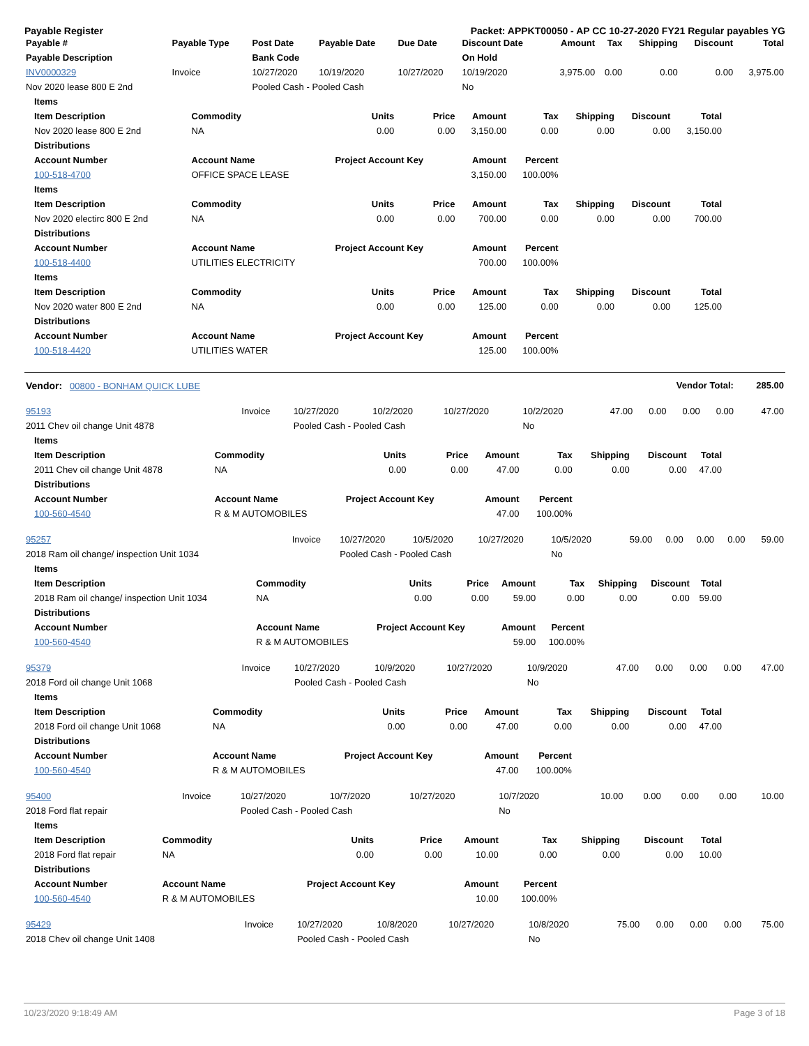Payable Register Packet: APPKT00050 - AP CC 10-27-2020 FY21 Regular payables YG
| Payable # | Payable Type | Post Date | Payable Date | Due Date | Discount Date | Amount | Tax | Shipping | Discount | Total |
| --- | --- | --- | --- | --- | --- | --- | --- | --- | --- | --- |
| Payable Description | | Bank Code | | | On Hold | | | | | |
| INV0000329 | Invoice | 10/27/2020 | 10/19/2020 | 10/27/2020 | 10/19/2020 | 3,975.00 | 0.00 | 0.00 | 0.00 | 3,975.00 |
| Nov 2020 lease 800 E 2nd | | Pooled Cash - Pooled Cash | | | No | | | | | |
| Items | | | | | | | | |
| --- | --- | --- | --- | --- | --- | --- | --- | --- |
| Item Description | Commodity | Units | Price | Amount | Tax | Shipping | Discount | Total |
| Nov 2020 lease 800 E 2nd | NA | 0.00 | 0.00 | 3,150.00 | 0.00 | 0.00 | 0.00 | 3,150.00 |
| Distributions | | | | | | | | |
| Account Number | Account Name | Project Account Key | | Amount | Percent | | | |
| 100-518-4700 | OFFICE SPACE LEASE | | | 3,150.00 | 100.00% | | | |
| Items | | | | | | | | |
| Item Description | Commodity | Units | Price | Amount | Tax | Shipping | Discount | Total |
| Nov 2020 electirc 800 E 2nd | NA | 0.00 | 0.00 | 700.00 | 0.00 | 0.00 | 0.00 | 700.00 |
| Distributions | | | | | | | | |
| Account Number | Account Name | Project Account Key | | Amount | Percent | | | |
| 100-518-4400 | UTILITIES ELECTRICITY | | | 700.00 | 100.00% | | | |
| Items | | | | | | | | |
| Item Description | Commodity | Units | Price | Amount | Tax | Shipping | Discount | Total |
| Nov 2020 water 800 E 2nd | NA | 0.00 | 0.00 | 125.00 | 0.00 | 0.00 | 0.00 | 125.00 |
| Distributions | | | | | | | | |
| Account Number | Account Name | Project Account Key | | Amount | Percent | | | |
| 100-518-4420 | UTILITIES WATER | | | 125.00 | 100.00% | | | |
| Vendor: 00800 - BONHAM QUICK LUBE | | | | | | Vendor Total: | | | | 285.00 |
| --- | --- | --- | --- | --- | --- | --- | --- | --- | --- | --- |
| 95193 | Invoice | 10/27/2020 | 10/2/2020 | 10/27/2020 | 10/2/2020 | 47.00 | 0.00 | 0.00 | 0.00 | 47.00 |
| 2011 Chev oil change Unit 4878 | | Pooled Cash - Pooled Cash | | | No | | | | | |
| Items | | | | | | | | |
| --- | --- | --- | --- | --- | --- | --- | --- | --- |
| Item Description | Commodity | Units | Price | Amount | Tax | Shipping | Discount | Total |
| 2011 Chev oil change Unit 4878 | NA | 0.00 | 0.00 | 47.00 | 0.00 | 0.00 | 0.00 | 47.00 |
| Distributions | | | | | | | | |
| Account Number | Account Name | Project Account Key | | Amount | Percent | | | |
| 100-560-4540 | R & M AUTOMOBILES | | | 47.00 | 100.00% | | | |
| 95257 | Invoice | 10/27/2020 | 10/5/2020 | 10/27/2020 | 10/5/2020 | 59.00 | 0.00 | 0.00 | 0.00 | 59.00 |
| 2018 Ram oil change/ inspection Unit 1034 | | Pooled Cash - Pooled Cash | | | No | | | | | |
| Items | | | | | | | | |
| --- | --- | --- | --- | --- | --- | --- | --- | --- |
| Item Description | Commodity | Units | Price | Amount | Tax | Shipping | Discount | Total |
| 2018 Ram oil change/ inspection Unit 1034 | NA | 0.00 | 0.00 | 59.00 | 0.00 | 0.00 | 0.00 | 59.00 |
| Distributions | | | | | | | | |
| Account Number | Account Name | Project Account Key | | Amount | Percent | | | |
| 100-560-4540 | R & M AUTOMOBILES | | | 59.00 | 100.00% | | | |
| 95379 | Invoice | 10/27/2020 | 10/9/2020 | 10/27/2020 | 10/9/2020 | 47.00 | 0.00 | 0.00 | 0.00 | 47.00 |
| 2018 Ford oil change Unit 1068 | | Pooled Cash - Pooled Cash | | | No | | | | | |
| Items | | | | | | | | |
| --- | --- | --- | --- | --- | --- | --- | --- | --- |
| Item Description | Commodity | Units | Price | Amount | Tax | Shipping | Discount | Total |
| 2018 Ford oil change Unit 1068 | NA | 0.00 | 0.00 | 47.00 | 0.00 | 0.00 | 0.00 | 47.00 |
| Distributions | | | | | | | | |
| Account Number | Account Name | Project Account Key | | Amount | Percent | | | |
| 100-560-4540 | R & M AUTOMOBILES | | | 47.00 | 100.00% | | | |
| 95400 | Invoice | 10/27/2020 | 10/7/2020 | 10/27/2020 | 10/7/2020 | 10.00 | 0.00 | 0.00 | 0.00 | 10.00 |
| 2018 Ford flat repair | | Pooled Cash - Pooled Cash | | | No | | | | | |
| Items | | | | | | | | |
| --- | --- | --- | --- | --- | --- | --- | --- | --- |
| Item Description | Commodity | Units | Price | Amount | Tax | Shipping | Discount | Total |
| 2018 Ford flat repair | NA | 0.00 | 0.00 | 10.00 | 0.00 | 0.00 | 0.00 | 10.00 |
| Distributions | | | | | | | | |
| Account Number | Account Name | Project Account Key | | Amount | Percent | | | |
| 100-560-4540 | R & M AUTOMOBILES | | | 10.00 | 100.00% | | | |
| 95429 | Invoice | 10/27/2020 | 10/8/2020 | 10/27/2020 | 10/8/2020 | 75.00 | 0.00 | 0.00 | 0.00 | 75.00 |
| 2018 Chev oil change Unit 1408 | | Pooled Cash - Pooled Cash | | | No | | | | | |
10/23/2020 9:18:49 AM Page 3 of 18